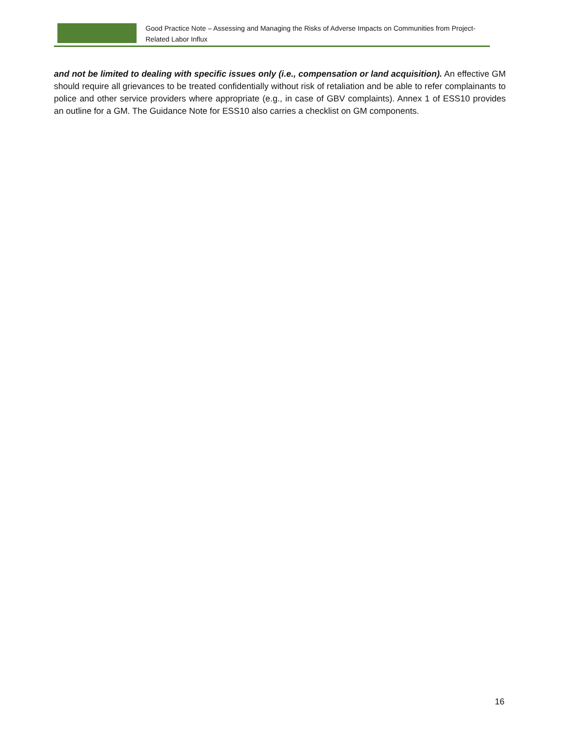Good Practice Note – Assessing and Managing the Risks of Adverse Impacts on Communities from Project-Related Labor Influx
and not be limited to dealing with specific issues only (i.e., compensation or land acquisition). An effective GM should require all grievances to be treated confidentially without risk of retaliation and be able to refer complainants to police and other service providers where appropriate (e.g., in case of GBV complaints). Annex 1 of ESS10 provides an outline for a GM. The Guidance Note for ESS10 also carries a checklist on GM components.
16